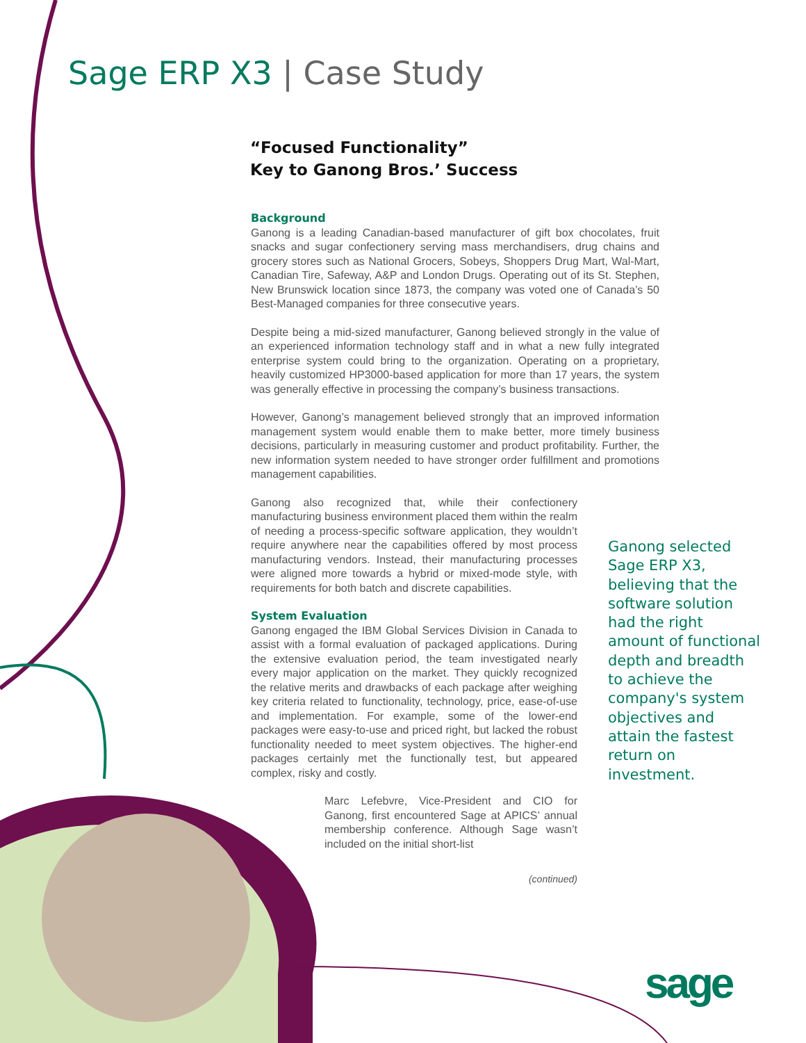Sage ERP X3 | Case Study
“Focused Functionality”
Key to Ganong Bros.’ Success
Background
Ganong is a leading Canadian-based manufacturer of gift box chocolates, fruit snacks and sugar confectionery serving mass merchandisers, drug chains and grocery stores such as National Grocers, Sobeys, Shoppers Drug Mart, Wal-Mart, Canadian Tire, Safeway, A&P and London Drugs. Operating out of its St. Stephen, New Brunswick location since 1873, the company was voted one of Canada’s 50 Best-Managed companies for three consecutive years.
Despite being a mid-sized manufacturer, Ganong believed strongly in the value of an experienced information technology staff and in what a new fully integrated enterprise system could bring to the organization. Operating on a proprietary, heavily customized HP3000-based application for more than 17 years, the system was generally effective in processing the company’s business transactions.
However, Ganong’s management believed strongly that an improved information management system would enable them to make better, more timely business decisions, particularly in measuring customer and product profitability. Further, the new information system needed to have stronger order fulfillment and promotions management capabilities.
Ganong also recognized that, while their confectionery manufacturing business environment placed them within the realm of needing a process-specific software application, they wouldn’t require anywhere near the capabilities offered by most process manufacturing vendors. Instead, their manufacturing processes were aligned more towards a hybrid or mixed-mode style, with requirements for both batch and discrete capabilities.
System Evaluation
Ganong engaged the IBM Global Services Division in Canada to assist with a formal evaluation of packaged applications. During the extensive evaluation period, the team investigated nearly every major application on the market. They quickly recognized the relative merits and drawbacks of each package after weighing key criteria related to functionality, technology, price, ease-of-use and implementation. For example, some of the lower-end packages were easy-to-use and priced right, but lacked the robust functionality needed to meet system objectives. The higher-end packages certainly met the functionally test, but appeared complex, risky and costly.
Marc Lefebvre, Vice-President and CIO for Ganong, first encountered Sage at APICS’ annual membership conference. Although Sage wasn’t included on the initial short-list
(continued)
Ganong selected Sage ERP X3, believing that the software solution had the right amount of functional depth and breadth to achieve the company's system objectives and attain the fastest return on investment.
sage